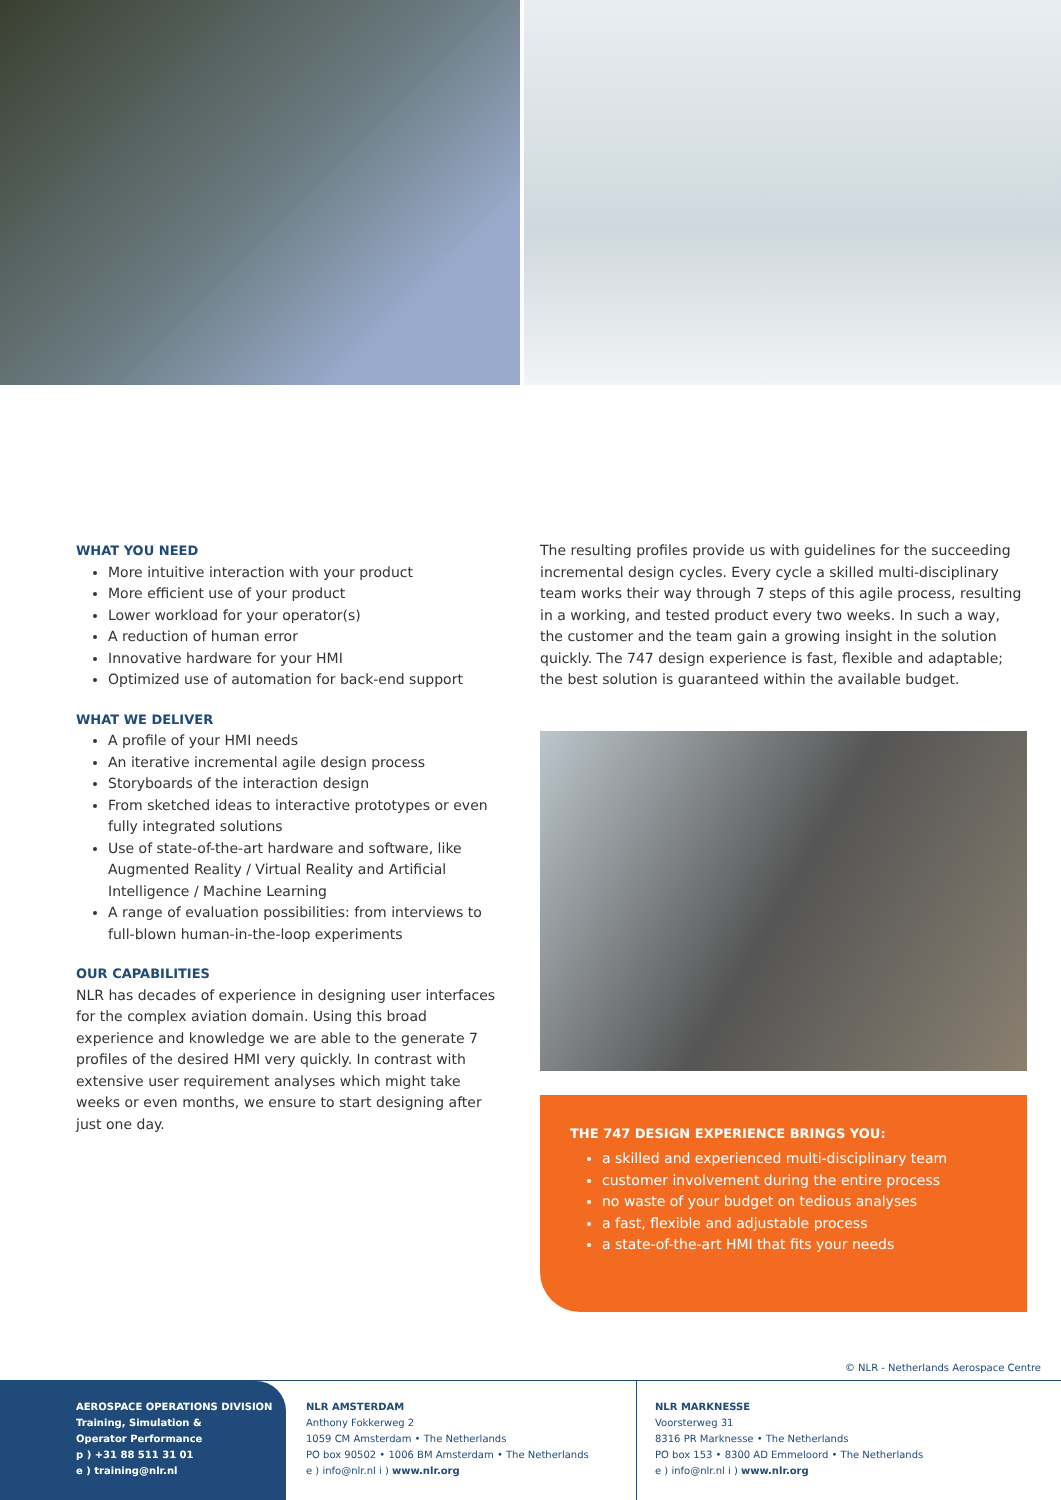WHAT YOU NEED
More intuitive interaction with your product
More efficient use of your product
Lower workload for your operator(s)
A reduction of human error
Innovative hardware for your HMI
Optimized use of automation for back-end support
WHAT WE DELIVER
A profile of your HMI needs
An iterative incremental agile design process
Storyboards of the interaction design
From sketched ideas to interactive prototypes or even fully integrated solutions
Use of state-of-the-art hardware and software, like Augmented Reality / Virtual Reality and Artificial Intelligence / Machine Learning
A range of evaluation possibilities: from interviews to full-blown human-in-the-loop experiments
OUR CAPABILITIES
NLR has decades of experience in designing user interfaces for the complex aviation domain. Using this broad experience and knowledge we are able to the generate 7 profiles of the desired HMI very quickly. In contrast with extensive user requirement analyses which might take weeks or even months, we ensure to start designing after just one day.
The resulting profiles provide us with guidelines for the succeeding incremental design cycles. Every cycle a skilled multi-disciplinary team works their way through 7 steps of this agile process, resulting in a working, and tested product every two weeks. In such a way, the customer and the team gain a growing insight in the solution quickly. The 747 design experience is fast, flexible and adaptable; the best solution is guaranteed within the available budget.
THE 747 DESIGN EXPERIENCE BRINGS YOU:
a skilled and experienced multi-disciplinary team
customer involvement during the entire process
no waste of your budget on tedious analyses
a fast, flexible and adjustable process
a state-of-the-art HMI that fits your needs
© NLR - Netherlands Aerospace Centre
AEROSPACE OPERATIONS DIVISION
Training, Simulation &
Operator Performance
p ) +31 88 511 31 01
e ) training@nlr.nl
NLR AMSTERDAM
Anthony Fokkerweg 2
1059 CM Amsterdam • The Netherlands
PO box 90502 • 1006 BM Amsterdam • The Netherlands
e ) info@nlr.nl i ) www.nlr.org
NLR MARKNESSE
Voorsterweg 31
8316 PR Marknesse • The Netherlands
PO box 153 • 8300 AD Emmeloord • The Netherlands
e ) info@nlr.nl i ) www.nlr.org